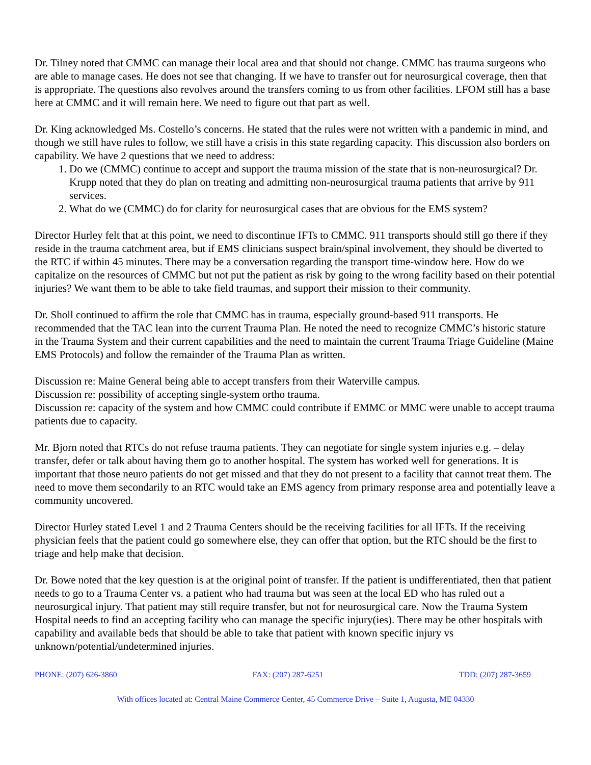Dr. Tilney noted that CMMC can manage their local area and that should not change. CMMC has trauma surgeons who are able to manage cases. He does not see that changing. If we have to transfer out for neurosurgical coverage, then that is appropriate. The questions also revolves around the transfers coming to us from other facilities. LFOM still has a base here at CMMC and it will remain here. We need to figure out that part as well.
Dr. King acknowledged Ms. Costello’s concerns. He stated that the rules were not written with a pandemic in mind, and though we still have rules to follow, we still have a crisis in this state regarding capacity. This discussion also borders on capability. We have 2 questions that we need to address:
1. Do we (CMMC) continue to accept and support the trauma mission of the state that is non-neurosurgical? Dr. Krupp noted that they do plan on treating and admitting non-neurosurgical trauma patients that arrive by 911 services.
2. What do we (CMMC) do for clarity for neurosurgical cases that are obvious for the EMS system?
Director Hurley felt that at this point, we need to discontinue IFTs to CMMC. 911 transports should still go there if they reside in the trauma catchment area, but if EMS clinicians suspect brain/spinal involvement, they should be diverted to the RTC if within 45 minutes. There may be a conversation regarding the transport time-window here. How do we capitalize on the resources of CMMC but not put the patient as risk by going to the wrong facility based on their potential injuries? We want them to be able to take field traumas, and support their mission to their community.
Dr. Sholl continued to affirm the role that CMMC has in trauma, especially ground-based 911 transports. He recommended that the TAC lean into the current Trauma Plan. He noted the need to recognize CMMC’s historic stature in the Trauma System and their current capabilities and the need to maintain the current Trauma Triage Guideline (Maine EMS Protocols) and follow the remainder of the Trauma Plan as written.
Discussion re: Maine General being able to accept transfers from their Waterville campus.
Discussion re: possibility of accepting single-system ortho trauma.
Discussion re: capacity of the system and how CMMC could contribute if EMMC or MMC were unable to accept trauma patients due to capacity.
Mr. Bjorn noted that RTCs do not refuse trauma patients. They can negotiate for single system injuries e.g. – delay transfer, defer or talk about having them go to another hospital. The system has worked well for generations. It is important that those neuro patients do not get missed and that they do not present to a facility that cannot treat them. The need to move them secondarily to an RTC would take an EMS agency from primary response area and potentially leave a community uncovered.
Director Hurley stated Level 1 and 2 Trauma Centers should be the receiving facilities for all IFTs. If the receiving physician feels that the patient could go somewhere else, they can offer that option, but the RTC should be the first to triage and help make that decision.
Dr. Bowe noted that the key question is at the original point of transfer. If the patient is undifferentiated, then that patient needs to go to a Trauma Center vs. a patient who had trauma but was seen at the local ED who has ruled out a neurosurgical injury. That patient may still require transfer, but not for neurosurgical care. Now the Trauma System Hospital needs to find an accepting facility who can manage the specific injury(ies). There may be other hospitals with capability and available beds that should be able to take that patient with known specific injury vs unknown/potential/undetermined injuries.
PHONE: (207) 626-3860 FAX: (207) 287-6251 TDD: (207) 287-3659
With offices located at: Central Maine Commerce Center, 45 Commerce Drive – Suite 1, Augusta, ME 04330